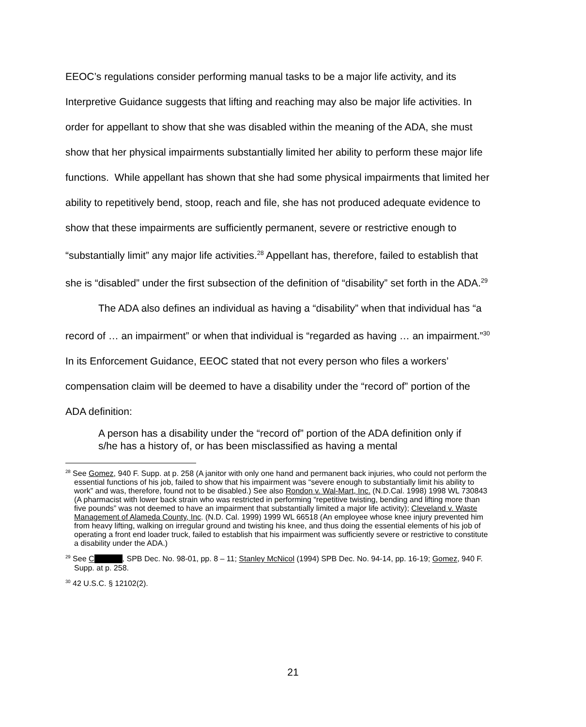EEOC’s regulations consider performing manual tasks to be a major life activity, and its Interpretive Guidance suggests that lifting and reaching may also be major life activities. In order for appellant to show that she was disabled within the meaning of the ADA, she must show that her physical impairments substantially limited her ability to perform these major life functions. While appellant has shown that she had some physical impairments that limited her ability to repetitively bend, stoop, reach and file, she has not produced adequate evidence to show that these impairments are sufficiently permanent, severe or restrictive enough to “substantially limit” any major life activities.<sup>28</sup> Appellant has, therefore, failed to establish that she is “disabled” under the first subsection of the definition of “disability” set forth in the ADA.<sup>29</sup>
The ADA also defines an individual as having a “disability” when that individual has “a record of … an impairment” or when that individual is “regarded as having … an impairment.”<sup>30</sup> In its Enforcement Guidance, EEOC stated that not every person who files a workers’ compensation claim will be deemed to have a disability under the “record of” portion of the ADA definition:
A person has a disability under the “record of” portion of the ADA definition only if s/he has a history of, or has been misclassified as having a mental
<sup>28</sup> See Gomez, 940 F. Supp. at p. 258 (A janitor with only one hand and permanent back injuries, who could not perform the essential functions of his job, failed to show that his impairment was “severe enough to substantially limit his ability to work” and was, therefore, found not to be disabled.) See also Rondon v. Wal-Mart, Inc. (N.D.Cal. 1998) 1998 WL 730843 (A pharmacist with lower back strain who was restricted in performing “repetitive twisting, bending and lifting more than five pounds” was not deemed to have an impairment that substantially limited a major life activity); Cleveland v. Waste Management of Alameda County, Inc. (N.D. Cal. 1999) 1999 WL 66518 (An employee whose knee injury prevented him from heavy lifting, walking on irregular ground and twisting his knee, and thus doing the essential elements of his job of operating a front end loader truck, failed to establish that his impairment was sufficiently severe or restrictive to constitute a disability under the ADA.)
<sup>29</sup> See C , SPB Dec. No. 98-01, pp. 8 – 11; Stanley McNicol (1994) SPB Dec. No. 94-14, pp. 16-19; Gomez, 940 F. Supp. at p. 258.
<sup>30</sup> 42 U.S.C. § 12102(2).
21